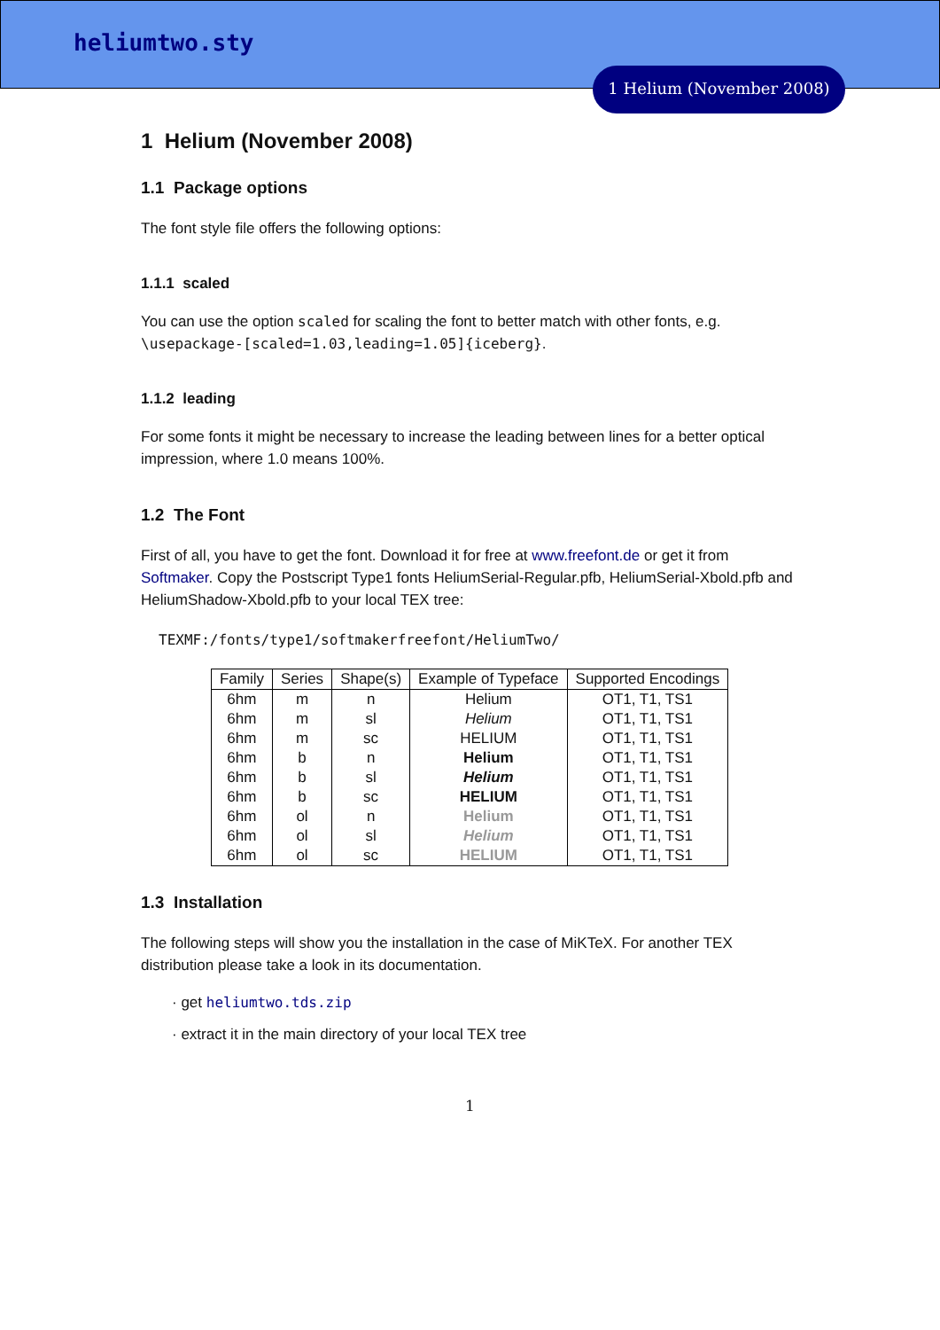heliumtwo.sty
1 Helium (November 2008)
1 Helium (November 2008)
1.1 Package options
The font style file offers the following options:
1.1.1 scaled
You can use the option scaled for scaling the font to better match with other fonts, e.g. \usepackage-[scaled=1.03,leading=1.05]{iceberg}.
1.1.2 leading
For some fonts it might be necessary to increase the leading between lines for a better optical impression, where 1.0 means 100%.
1.2 The Font
First of all, you have to get the font. Download it for free at www.freefont.de or get it from Softmaker. Copy the Postscript Type1 fonts HeliumSerial-Regular.pfb, HeliumSerial-Xbold.pfb and HeliumShadow-Xbold.pfb to your local TEX tree:
TEXMF:/fonts/type1/softmakerfreefont/HeliumTwo/
| Family | Series | Shape(s) | Example of Typeface | Supported Encodings |
| --- | --- | --- | --- | --- |
| 6hm | m | n | Helium | OT1, T1, TS1 |
| 6hm | m | sl | Helium | OT1, T1, TS1 |
| 6hm | m | sc | HELIUM | OT1, T1, TS1 |
| 6hm | b | n | Helium | OT1, T1, TS1 |
| 6hm | b | sl | Helium | OT1, T1, TS1 |
| 6hm | b | sc | HELIUM | OT1, T1, TS1 |
| 6hm | ol | n | Helium | OT1, T1, TS1 |
| 6hm | ol | sl | Helium | OT1, T1, TS1 |
| 6hm | ol | sc | HELIUM | OT1, T1, TS1 |
1.3 Installation
The following steps will show you the installation in the case of MiKTeX. For another TEX distribution please take a look in its documentation.
· get heliumtwo.tds.zip
· extract it in the main directory of your local TEX tree
1